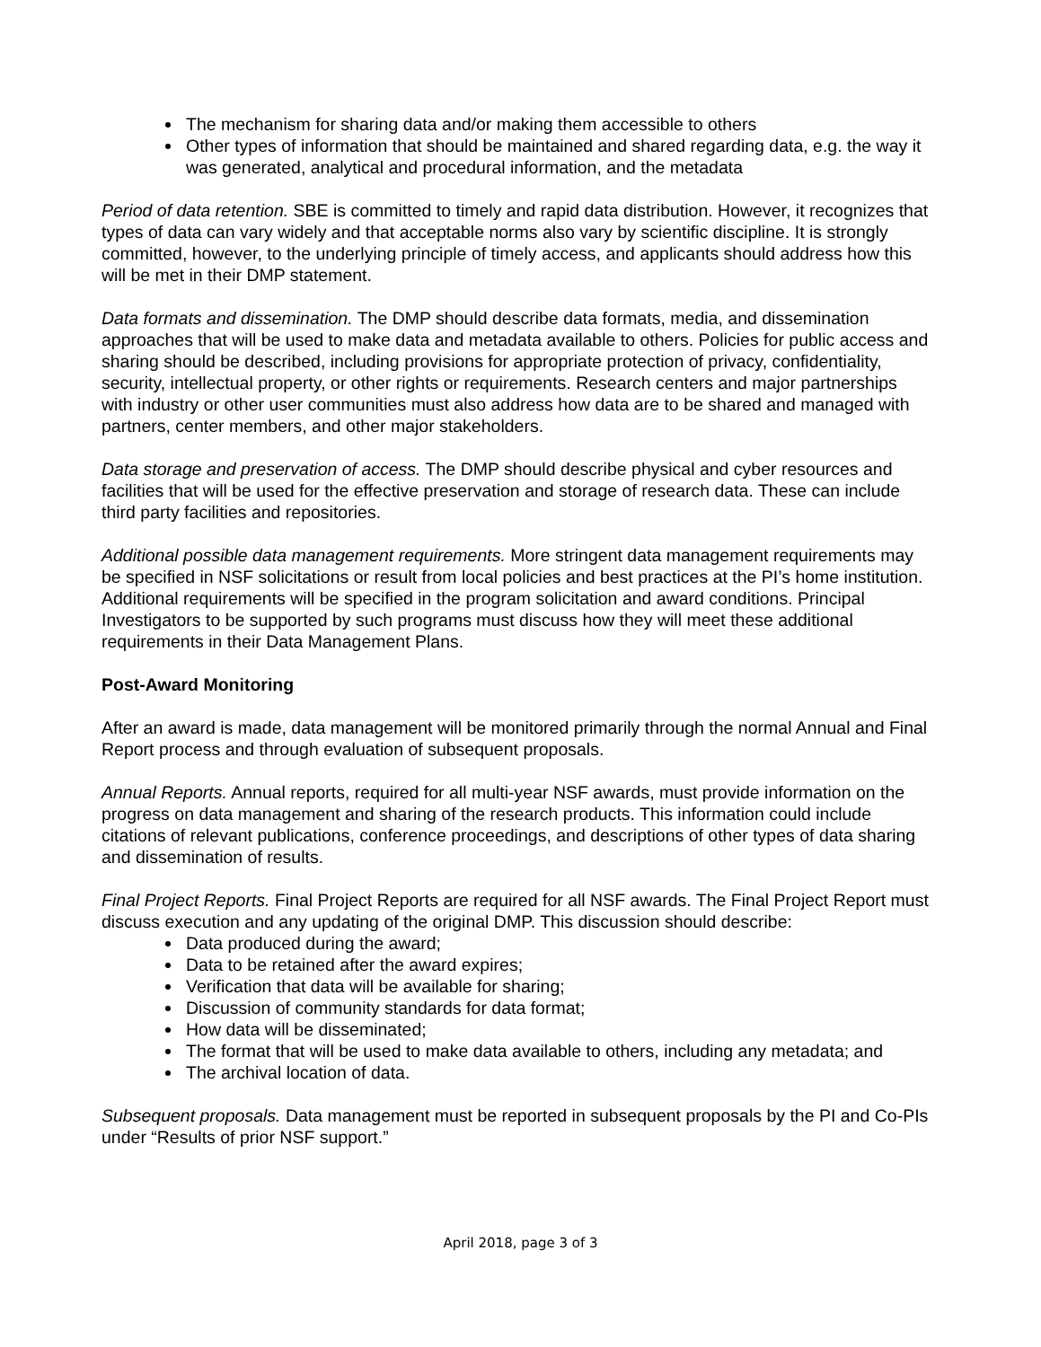The mechanism for sharing data and/or making them accessible to others
Other types of information that should be maintained and shared regarding data, e.g. the way it was generated, analytical and procedural information, and the metadata
Period of data retention. SBE is committed to timely and rapid data distribution. However, it recognizes that types of data can vary widely and that acceptable norms also vary by scientific discipline. It is strongly committed, however, to the underlying principle of timely access, and applicants should address how this will be met in their DMP statement.
Data formats and dissemination. The DMP should describe data formats, media, and dissemination approaches that will be used to make data and metadata available to others. Policies for public access and sharing should be described, including provisions for appropriate protection of privacy, confidentiality, security, intellectual property, or other rights or requirements. Research centers and major partnerships with industry or other user communities must also address how data are to be shared and managed with partners, center members, and other major stakeholders.
Data storage and preservation of access. The DMP should describe physical and cyber resources and facilities that will be used for the effective preservation and storage of research data. These can include third party facilities and repositories.
Additional possible data management requirements. More stringent data management requirements may be specified in NSF solicitations or result from local policies and best practices at the PI’s home institution. Additional requirements will be specified in the program solicitation and award conditions. Principal Investigators to be supported by such programs must discuss how they will meet these additional requirements in their Data Management Plans.
Post-Award Monitoring
After an award is made, data management will be monitored primarily through the normal Annual and Final Report process and through evaluation of subsequent proposals.
Annual Reports. Annual reports, required for all multi-year NSF awards, must provide information on the progress on data management and sharing of the research products. This information could include citations of relevant publications, conference proceedings, and descriptions of other types of data sharing and dissemination of results.
Final Project Reports. Final Project Reports are required for all NSF awards. The Final Project Report must discuss execution and any updating of the original DMP. This discussion should describe:
Data produced during the award;
Data to be retained after the award expires;
Verification that data will be available for sharing;
Discussion of community standards for data format;
How data will be disseminated;
The format that will be used to make data available to others, including any metadata; and
The archival location of data.
Subsequent proposals. Data management must be reported in subsequent proposals by the PI and Co-PIs under “Results of prior NSF support.”
April 2018, page 3 of 3